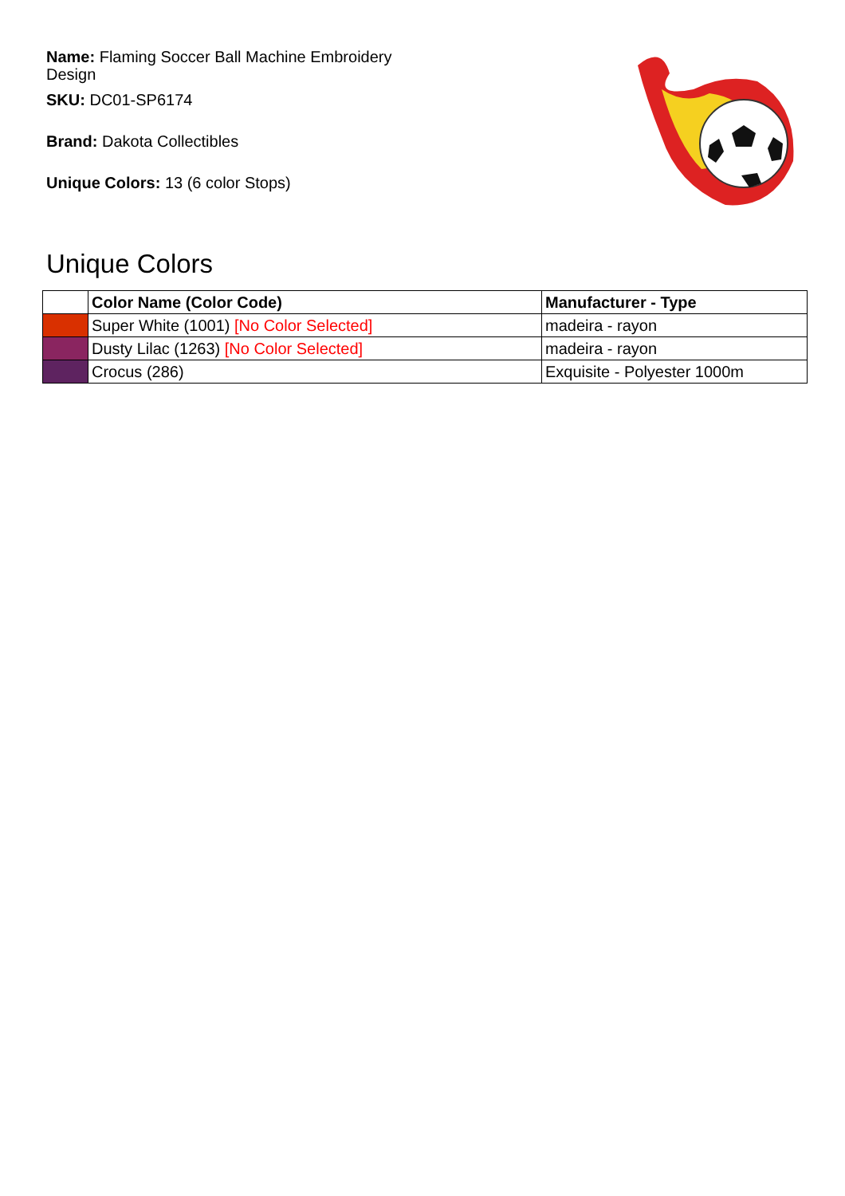Name: Flaming Soccer Ball Machine Embroidery Design
SKU: DC01-SP6174
Brand: Dakota Collectibles
Unique Colors: 13 (6 color Stops)
Unique Colors
| | Color Name (Color Code) | Manufacturer - Type |
| --- | --- | --- |
| | Super White (1001) [No Color Selected] | madeira - rayon |
| | Dusty Lilac (1263) [No Color Selected] | madeira - rayon |
| | Crocus (286) | Exquisite - Polyester 1000m |